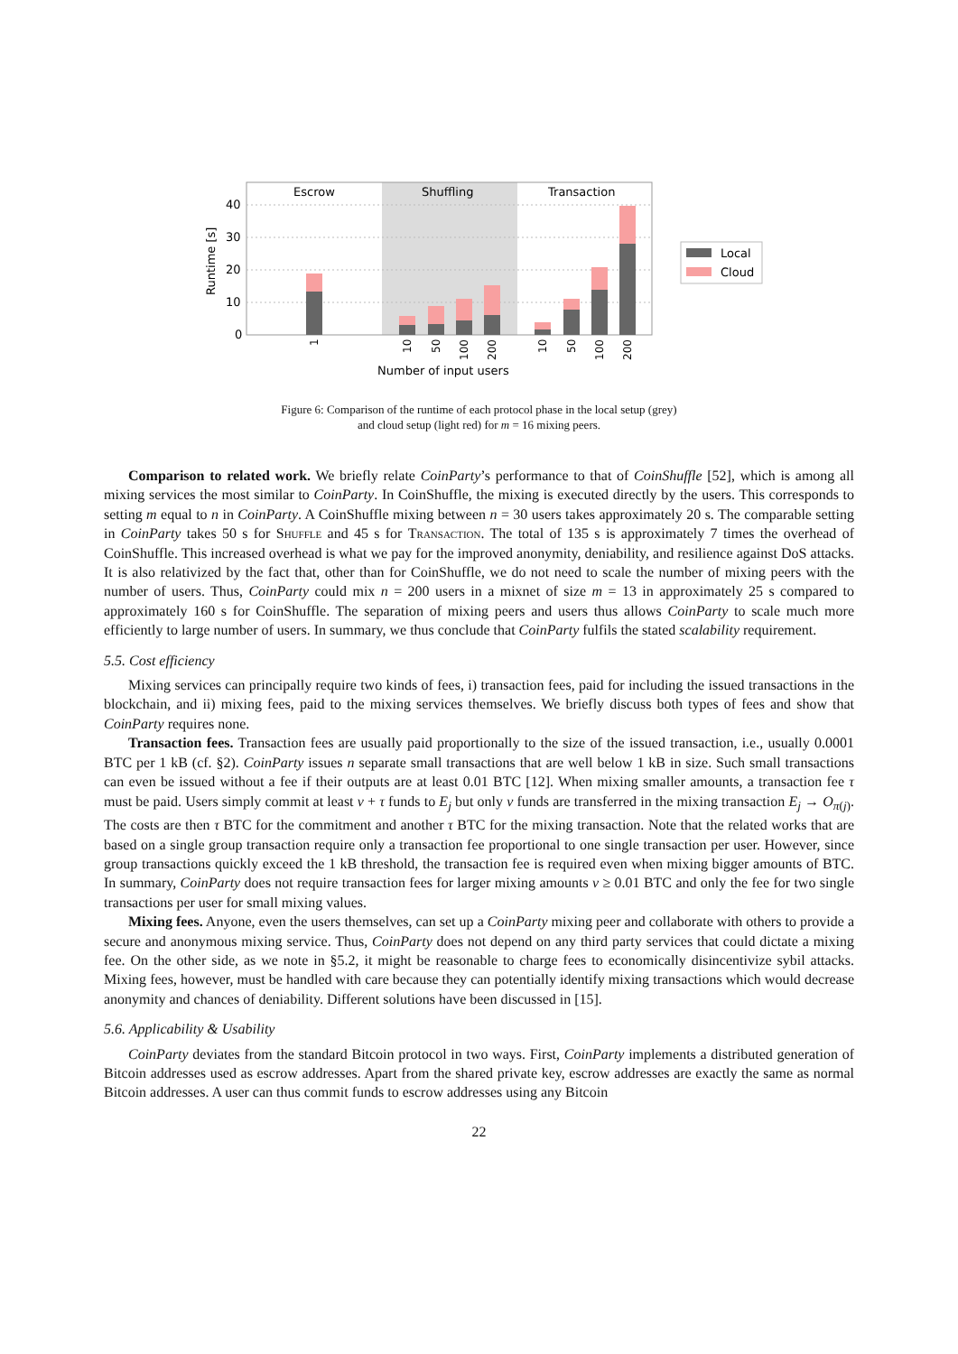Escrow
Shuffling
Transaction
40
30
20
10
0
Runtime [s]
Number of input users
1
10
50
100
200
10
50
100
200
Local
Cloud
Figure 6: Comparison of the runtime of each protocol phase in the local setup (grey)
and cloud setup (light red) for m = 16 mixing peers.
Comparison to related work. We briefly relate CoinParty’s performance to that of CoinShuffle [52], which is among all mixing services the most similar to CoinParty. In CoinShuffle, the mixing is executed directly by the users. This corresponds to setting m equal to n in CoinParty. A CoinShuffle mixing between n = 30 users takes approximately 20 s. The comparable setting in CoinParty takes 50 s for Shuffle and 45 s for Transaction. The total of 135 s is approximately 7 times the overhead of CoinShuffle. This increased overhead is what we pay for the improved anonymity, deniability, and resilience against DoS attacks. It is also relativized by the fact that, other than for CoinShuffle, we do not need to scale the number of mixing peers with the number of users. Thus, CoinParty could mix n = 200 users in a mixnet of size m = 13 in approximately 25 s compared to approximately 160 s for CoinShuffle. The separation of mixing peers and users thus allows CoinParty to scale much more efficiently to large number of users. In summary, we thus conclude that CoinParty fulfils the stated scalability requirement.
5.5. Cost efficiency
Mixing services can principally require two kinds of fees, i) transaction fees, paid for including the issued transactions in the blockchain, and ii) mixing fees, paid to the mixing services themselves. We briefly discuss both types of fees and show that CoinParty requires none.
Transaction fees. Transaction fees are usually paid proportionally to the size of the issued transaction, i.e., usually 0.0001 BTC per 1 kB (cf. §2). CoinParty issues n separate small transactions that are well below 1 kB in size. Such small transactions can even be issued without a fee if their outputs are at least 0.01 BTC [12]. When mixing smaller amounts, a transaction fee τ must be paid. Users simply commit at least ν + τ funds to E<sub>j</sub> but only ν funds are transferred in the mixing transaction E<sub>j</sub> → O<sub>π(j)</sub>. The costs are then τ BTC for the commitment and another τ BTC for the mixing transaction. Note that the related works that are based on a single group transaction require only a transaction fee proportional to one single transaction per user. However, since group transactions quickly exceed the 1 kB threshold, the transaction fee is required even when mixing bigger amounts of BTC. In summary, CoinParty does not require transaction fees for larger mixing amounts ν ≥ 0.01 BTC and only the fee for two single transactions per user for small mixing values.
Mixing fees. Anyone, even the users themselves, can set up a CoinParty mixing peer and collaborate with others to provide a secure and anonymous mixing service. Thus, CoinParty does not depend on any third party services that could dictate a mixing fee. On the other side, as we note in §5.2, it might be reasonable to charge fees to economically disincentivize sybil attacks. Mixing fees, however, must be handled with care because they can potentially identify mixing transactions which would decrease anonymity and chances of deniability. Different solutions have been discussed in [15].
5.6. Applicability & Usability
CoinParty deviates from the standard Bitcoin protocol in two ways. First, CoinParty implements a distributed generation of Bitcoin addresses used as escrow addresses. Apart from the shared private key, escrow addresses are exactly the same as normal Bitcoin addresses. A user can thus commit funds to escrow addresses using any Bitcoin
22